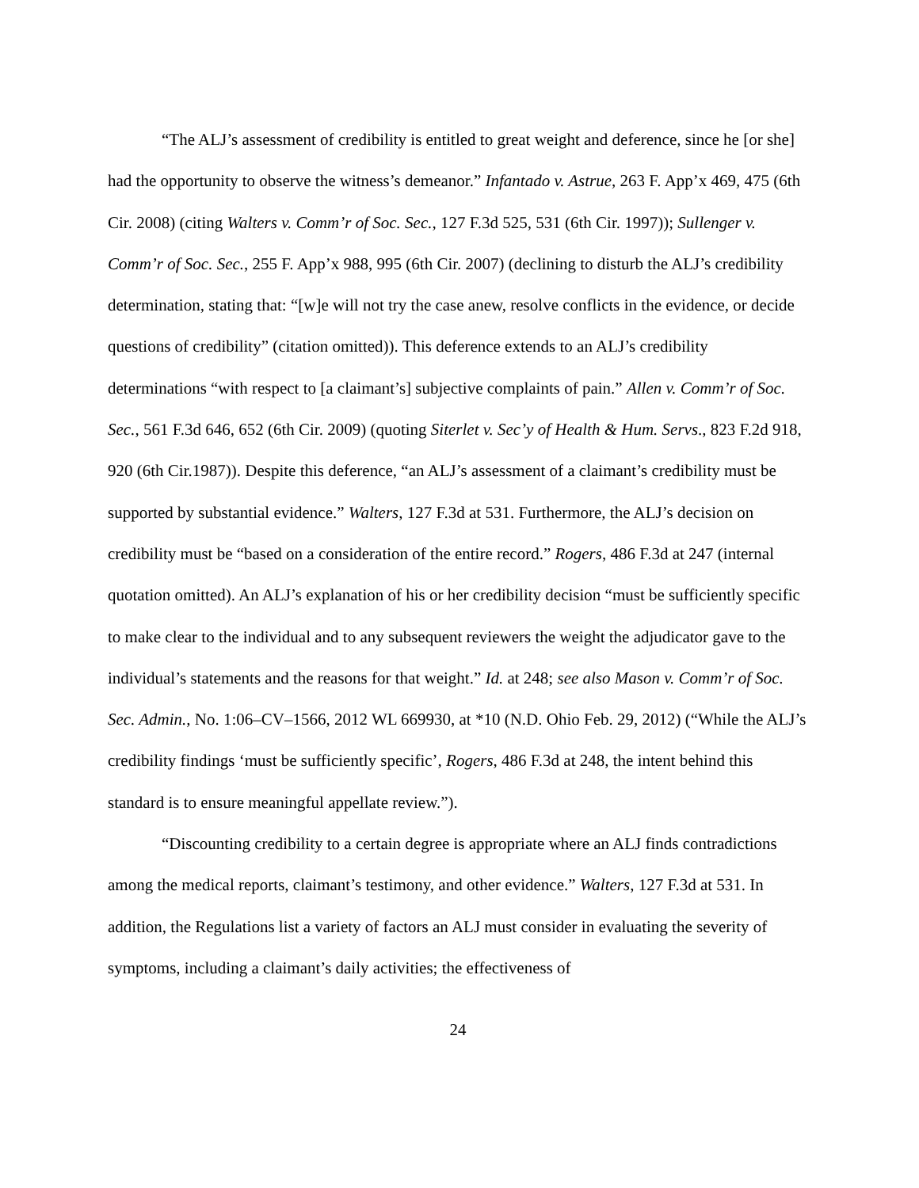“The ALJ’s assessment of credibility is entitled to great weight and deference, since he [or she] had the opportunity to observe the witness’s demeanor.” Infantado v. Astrue, 263 F. App’x 469, 475 (6th Cir. 2008) (citing Walters v. Comm’r of Soc. Sec., 127 F.3d 525, 531 (6th Cir. 1997)); Sullenger v. Comm’r of Soc. Sec., 255 F. App’x 988, 995 (6th Cir. 2007) (declining to disturb the ALJ’s credibility determination, stating that: “[w]e will not try the case anew, resolve conflicts in the evidence, or decide questions of credibility” (citation omitted)). This deference extends to an ALJ’s credibility determinations “with respect to [a claimant’s] subjective complaints of pain.” Allen v. Comm’r of Soc. Sec., 561 F.3d 646, 652 (6th Cir. 2009) (quoting Siterlet v. Sec’y of Health & Hum. Servs., 823 F.2d 918, 920 (6th Cir.1987)). Despite this deference, “an ALJ’s assessment of a claimant’s credibility must be supported by substantial evidence.” Walters, 127 F.3d at 531. Furthermore, the ALJ’s decision on credibility must be “based on a consideration of the entire record.” Rogers, 486 F.3d at 247 (internal quotation omitted). An ALJ’s explanation of his or her credibility decision “must be sufficiently specific to make clear to the individual and to any subsequent reviewers the weight the adjudicator gave to the individual’s statements and the reasons for that weight.” Id. at 248; see also Mason v. Comm’r of Soc. Sec. Admin., No. 1:06–CV–1566, 2012 WL 669930, at *10 (N.D. Ohio Feb. 29, 2012) (“While the ALJ’s credibility findings ‘must be sufficiently specific’, Rogers, 486 F.3d at 248, the intent behind this standard is to ensure meaningful appellate review.”).
“Discounting credibility to a certain degree is appropriate where an ALJ finds contradictions among the medical reports, claimant’s testimony, and other evidence.” Walters, 127 F.3d at 531. In addition, the Regulations list a variety of factors an ALJ must consider in evaluating the severity of symptoms, including a claimant’s daily activities; the effectiveness of
24